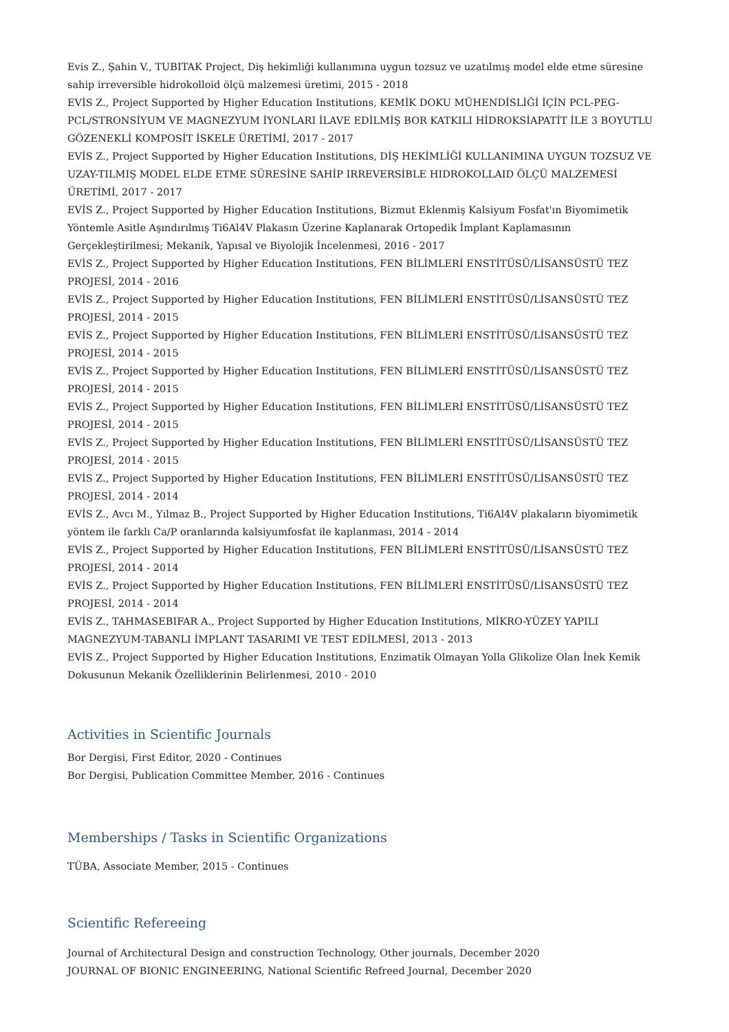Evis Z., Şahin V., TUBITAK Project, Diş hekimliği kullanımına uygun tozsuz ve uzatılmış model elde etme süresine sahip irreversible hidrokolloid ölçü malzemesi üretimi, 2015 - 2018
EVİS Z., Project Supported by Higher Education Institutions, KEMİK DOKU MÜHENDİSLİĞİ İÇİN PCL-PEG-PCL/STRONSİYUM VE MAGNEZYUM İYONLARI İLAVE EDİLMİŞ BOR KATKILI HİDROKSİAPATİT İLE 3 BOYUTLU GÖZENEKLİ KOMPOSİT İSKELE ÜRETİMİ, 2017 - 2017
EVİS Z., Project Supported by Higher Education Institutions, DİŞ HEKİMLİĞİ KULLANIMINA UYGUN TOZSUZ VE UZAY-TILMIŞ MODEL ELDE ETME SÜRESİNE SAHİP IRREVERSİBLE HIDROKOLLAID ÖLÇÜ MALZEMESİ ÜRETİMİ, 2017 - 2017
EVİS Z., Project Supported by Higher Education Institutions, Bizmut Eklenmiş Kalsiyum Fosfat'ın Biyomimetik Yöntemle Asitle Aşındırılmış Ti6Al4V Plakasın Üzerine Kaplanarak Ortopedik İmplant Kaplamasının Gerçekleştirilmesi; Mekanik, Yapısal ve Biyolojik İncelenmesi, 2016 - 2017
EVİS Z., Project Supported by Higher Education Institutions, FEN BİLİMLERİ ENSTİTÜSÜ/LİSANSÜSTÜ TEZ PROJESİ, 2014 - 2016
EVİS Z., Project Supported by Higher Education Institutions, FEN BİLİMLERİ ENSTİTÜSÜ/LİSANSÜSTÜ TEZ PROJESİ, 2014 - 2015
EVİS Z., Project Supported by Higher Education Institutions, FEN BİLİMLERİ ENSTİTÜSÜ/LİSANSÜSTÜ TEZ PROJESİ, 2014 - 2015
EVİS Z., Project Supported by Higher Education Institutions, FEN BİLİMLERİ ENSTİTÜSÜ/LİSANSÜSTÜ TEZ PROJESİ, 2014 - 2015
EVİS Z., Project Supported by Higher Education Institutions, FEN BİLİMLERİ ENSTİTÜSÜ/LİSANSÜSTÜ TEZ PROJESİ, 2014 - 2015
EVİS Z., Project Supported by Higher Education Institutions, FEN BİLİMLERİ ENSTİTÜSÜ/LİSANSÜSTÜ TEZ PROJESİ, 2014 - 2015
EVİS Z., Project Supported by Higher Education Institutions, FEN BİLİMLERİ ENSTİTÜSÜ/LİSANSÜSTÜ TEZ PROJESİ, 2014 - 2014
EVİS Z., Avcı M., Yılmaz B., Project Supported by Higher Education Institutions, Ti6Al4V plakaların biyomimetik yöntem ile farklı Ca/P oranlarında kalsiyumfosfat ile kaplanması, 2014 - 2014
EVİS Z., Project Supported by Higher Education Institutions, FEN BİLİMLERİ ENSTİTÜSÜ/LİSANSÜSTÜ TEZ PROJESİ, 2014 - 2014
EVİS Z., Project Supported by Higher Education Institutions, FEN BİLİMLERİ ENSTİTÜSÜ/LİSANSÜSTÜ TEZ PROJESİ, 2014 - 2014
EVİS Z., TAHMASEBIFAR A., Project Supported by Higher Education Institutions, MİKRO-YÜZEY YAPILI MAGNEZYUM-TABANLI İMPLANT TASARIMI VE TEST EDİLMESİ, 2013 - 2013
EVİS Z., Project Supported by Higher Education Institutions, Enzimatik Olmayan Yolla Glikolize Olan İnek Kemik Dokusunun Mekanik Özelliklerinin Belirlenmesi, 2010 - 2010
Activities in Scientific Journals
Bor Dergisi, First Editor, 2020 - Continues
Bor Dergisi, Publication Committee Member, 2016 - Continues
Memberships / Tasks in Scientific Organizations
TÜBA, Associate Member, 2015 - Continues
Scientific Refereeing
Journal of Architectural Design and construction Technology, Other journals, December 2020
JOURNAL OF BIONIC ENGINEERING, National Scientific Refreed Journal, December 2020